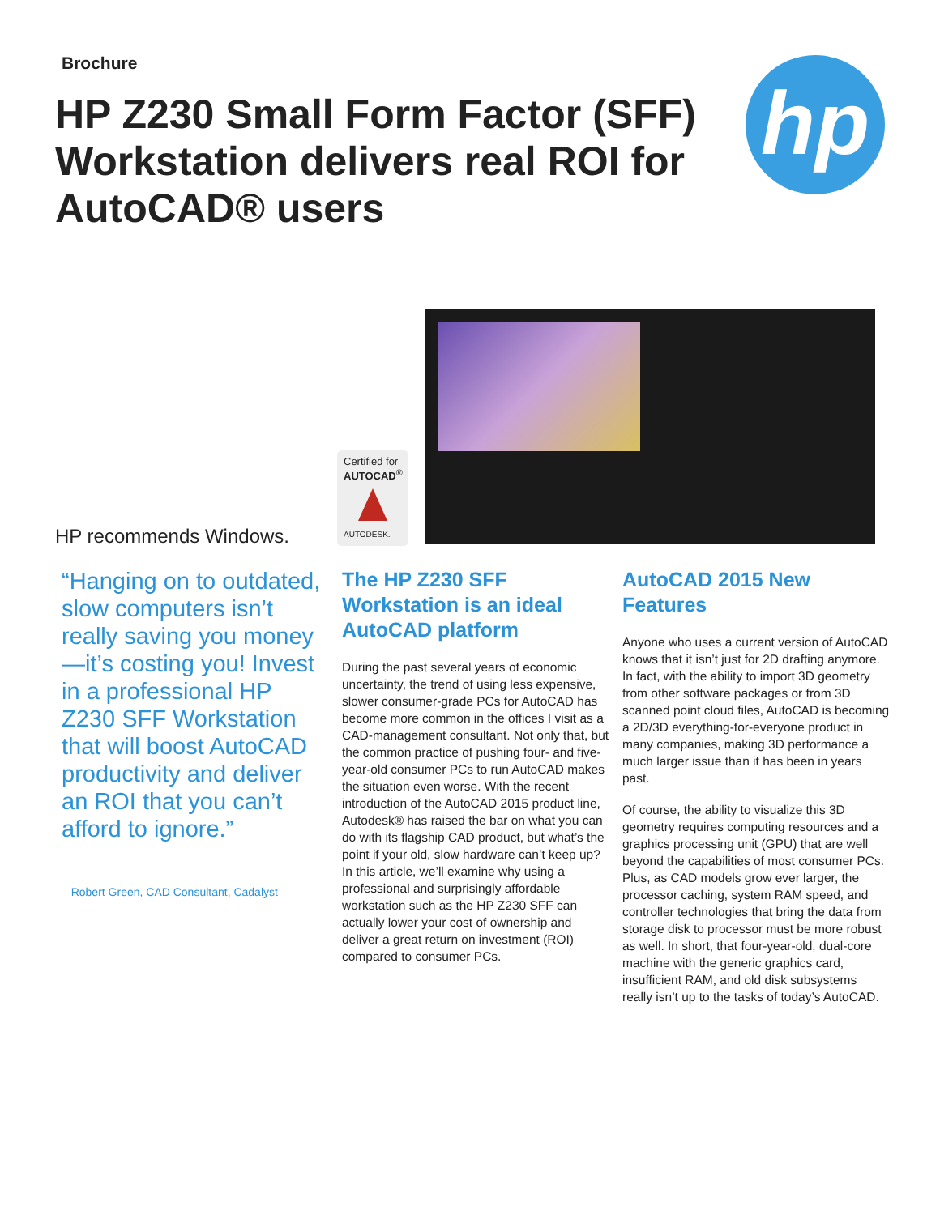Brochure
HP Z230 Small Form Factor (SFF) Workstation delivers real ROI for AutoCAD® users
hp
HP recommends Windows.
Certified for
AUTOCAD<sup>®</sup>
AUTODESK.
“Hanging on to outdated, slow computers isn’t really saving you money—it’s costing you! Invest in a professional HP Z230 SFF Workstation that will boost AutoCAD productivity and deliver an ROI that you can’t afford to ignore.”
– Robert Green, CAD Consultant, Cadalyst
The HP Z230 SFF Workstation is an ideal AutoCAD platform
During the past several years of economic uncertainty, the trend of using less expensive, slower consumer-grade PCs for AutoCAD has become more common in the offices I visit as a CAD-management consultant. Not only that, but the common practice of pushing four- and five-year-old consumer PCs to run AutoCAD makes the situation even worse. With the recent introduction of the AutoCAD 2015 product line, Autodesk® has raised the bar on what you can do with its flagship CAD product, but what’s the point if your old, slow hardware can’t keep up? In this article, we’ll examine why using a professional and surprisingly affordable workstation such as the HP Z230 SFF can actually lower your cost of ownership and deliver a great return on investment (ROI) compared to consumer PCs.
AutoCAD 2015 New Features
Anyone who uses a current version of AutoCAD knows that it isn’t just for 2D drafting anymore. In fact, with the ability to import 3D geometry from other software packages or from 3D scanned point cloud files, AutoCAD is becoming a 2D/3D everything-for-everyone product in many companies, making 3D performance a much larger issue than it has been in years past.
Of course, the ability to visualize this 3D geometry requires computing resources and a graphics processing unit (GPU) that are well beyond the capabilities of most consumer PCs. Plus, as CAD models grow ever larger, the processor caching, system RAM speed, and controller technologies that bring the data from storage disk to processor must be more robust as well. In short, that four-year-old, dual-core machine with the generic graphics card, insufficient RAM, and old disk subsystems really isn’t up to the tasks of today’s AutoCAD.